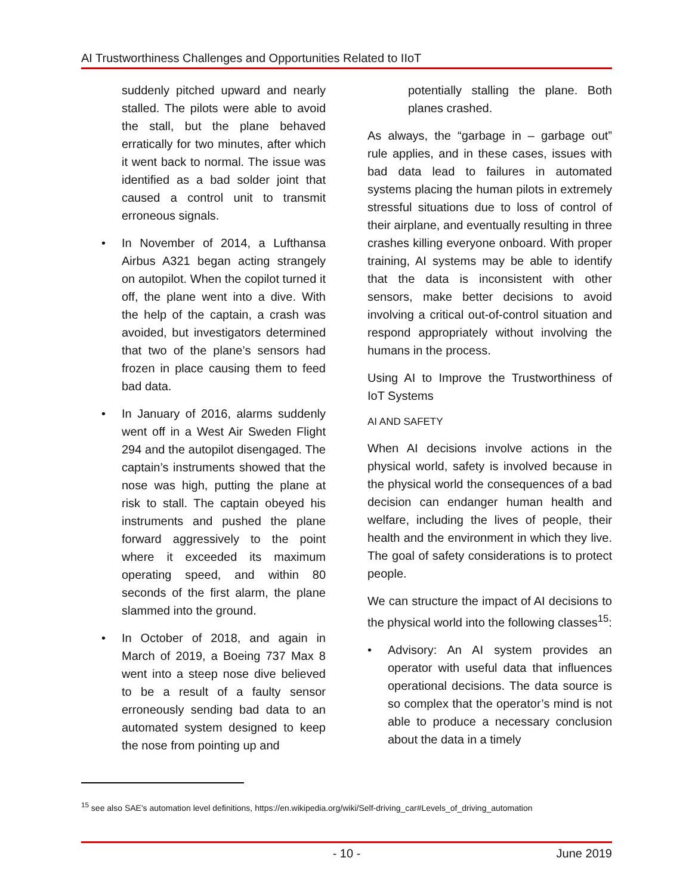AI Trustworthiness Challenges and Opportunities Related to IIoT
suddenly pitched upward and nearly stalled. The pilots were able to avoid the stall, but the plane behaved erratically for two minutes, after which it went back to normal. The issue was identified as a bad solder joint that caused a control unit to transmit erroneous signals.
• In November of 2014, a Lufthansa Airbus A321 began acting strangely on autopilot. When the copilot turned it off, the plane went into a dive. With the help of the captain, a crash was avoided, but investigators determined that two of the plane’s sensors had frozen in place causing them to feed bad data.
• In January of 2016, alarms suddenly went off in a West Air Sweden Flight 294 and the autopilot disengaged. The captain’s instruments showed that the nose was high, putting the plane at risk to stall. The captain obeyed his instruments and pushed the plane forward aggressively to the point where it exceeded its maximum operating speed, and within 80 seconds of the first alarm, the plane slammed into the ground.
• In October of 2018, and again in March of 2019, a Boeing 737 Max 8 went into a steep nose dive believed to be a result of a faulty sensor erroneously sending bad data to an automated system designed to keep the nose from pointing up and
potentially stalling the plane. Both planes crashed.
As always, the “garbage in – garbage out” rule applies, and in these cases, issues with bad data lead to failures in automated systems placing the human pilots in extremely stressful situations due to loss of control of their airplane, and eventually resulting in three crashes killing everyone onboard. With proper training, AI systems may be able to identify that the data is inconsistent with other sensors, make better decisions to avoid involving a critical out-of-control situation and respond appropriately without involving the humans in the process.
Using AI to Improve the Trustworthiness of IoT Systems
AI AND SAFETY
When AI decisions involve actions in the physical world, safety is involved because in the physical world the consequences of a bad decision can endanger human health and welfare, including the lives of people, their health and the environment in which they live. The goal of safety considerations is to protect people.
We can structure the impact of AI decisions to the physical world into the following classes<sup>15</sup>:
• Advisory: An AI system provides an operator with useful data that influences operational decisions. The data source is so complex that the operator’s mind is not able to produce a necessary conclusion about the data in a timely
<sup>15</sup> see also SAE's automation level definitions, https://en.wikipedia.org/wiki/Self-driving_car#Levels_of_driving_automation
- 10 - June 2019